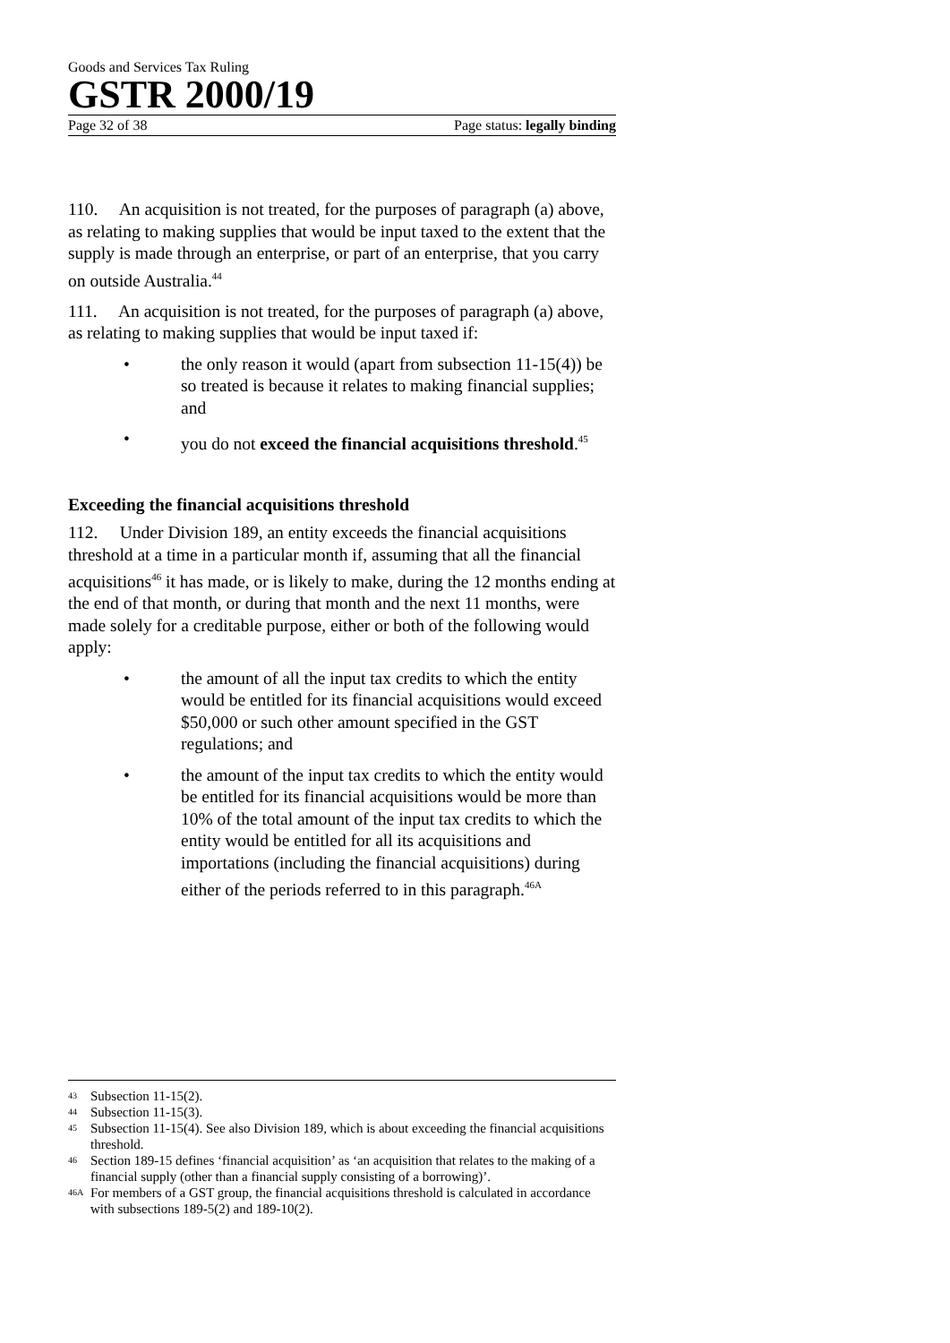Goods and Services Tax Ruling
GSTR 2000/19
Page 32 of 38 Page status: legally binding
110. An acquisition is not treated, for the purposes of paragraph (a) above, as relating to making supplies that would be input taxed to the extent that the supply is made through an enterprise, or part of an enterprise, that you carry on outside Australia.<sup>44</sup>
111. An acquisition is not treated, for the purposes of paragraph (a) above, as relating to making supplies that would be input taxed if:
• the only reason it would (apart from subsection 11-15(4)) be so treated is because it relates to making financial supplies; and
• you do not exceed the financial acquisitions threshold.<sup>45</sup>
Exceeding the financial acquisitions threshold
112. Under Division 189, an entity exceeds the financial acquisitions threshold at a time in a particular month if, assuming that all the financial acquisitions<sup>46</sup> it has made, or is likely to make, during the 12 months ending at the end of that month, or during that month and the next 11 months, were made solely for a creditable purpose, either or both of the following would apply:
• the amount of all the input tax credits to which the entity would be entitled for its financial acquisitions would exceed $50,000 or such other amount specified in the GST regulations; and
• the amount of the input tax credits to which the entity would be entitled for its financial acquisitions would be more than 10% of the total amount of the input tax credits to which the entity would be entitled for all its acquisitions and importations (including the financial acquisitions) during either of the periods referred to in this paragraph.<sup>46A</sup>
43 Subsection 11-15(2).
44 Subsection 11-15(3).
45 Subsection 11-15(4). See also Division 189, which is about exceeding the financial acquisitions threshold.
46 Section 189-15 defines ‘financial acquisition’ as ‘an acquisition that relates to the making of a financial supply (other than a financial supply consisting of a borrowing)’.
46A For members of a GST group, the financial acquisitions threshold is calculated in accordance with subsections 189-5(2) and 189-10(2).